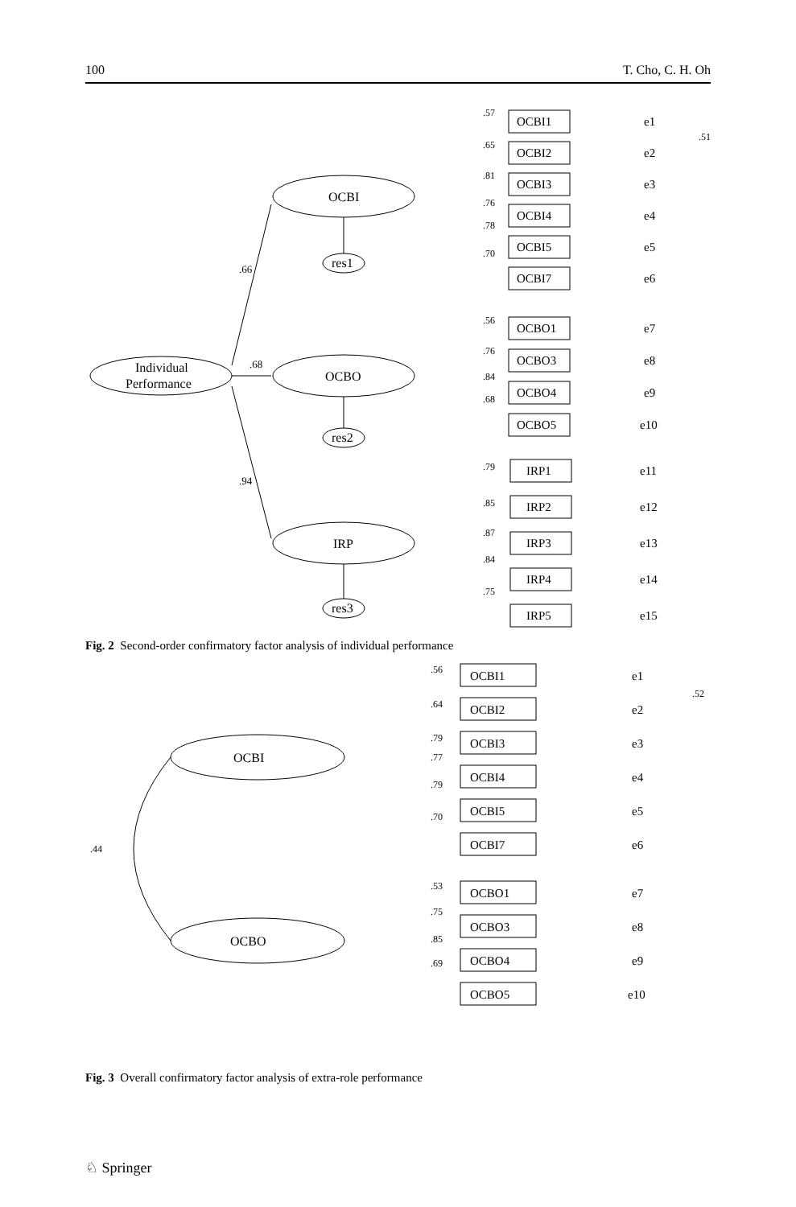100 T. Cho, C. H. Oh
Individual
Performance
OCBI
OCBO
IRP
res1
res2
res3
.66
.68
.94
OCBI1
OCBI2
OCBI3
OCBI4
OCBI5
OCBI7
OCBO1
OCBO3
OCBO4
OCBO5
IRP1
IRP2
IRP3
IRP4
IRP5
e1
e2
e3
e4
e5
e6
e7
e8
e9
e10
e11
e12
e13
e14
e15
.57
.65
.81
.76
.78
.70
.51
.56
.76
.84
.68
.79
.85
.87
.84
.75
Fig. 2 Second-order confirmatory factor analysis of individual performance
OCBI
OCBO
OCBI1
OCBI2
OCBI3
OCBI4
OCBI5
OCBI7
OCBO1
OCBO3
OCBO4
OCBO5
e1
e2
e3
e4
e5
e6
e7
e8
e9
e10
.44
.52
.56
.64
.79
.77
.79
.70
.53
.75
.85
.69
Fig. 3 Overall confirmatory factor analysis of extra-role performance
♘ Springer